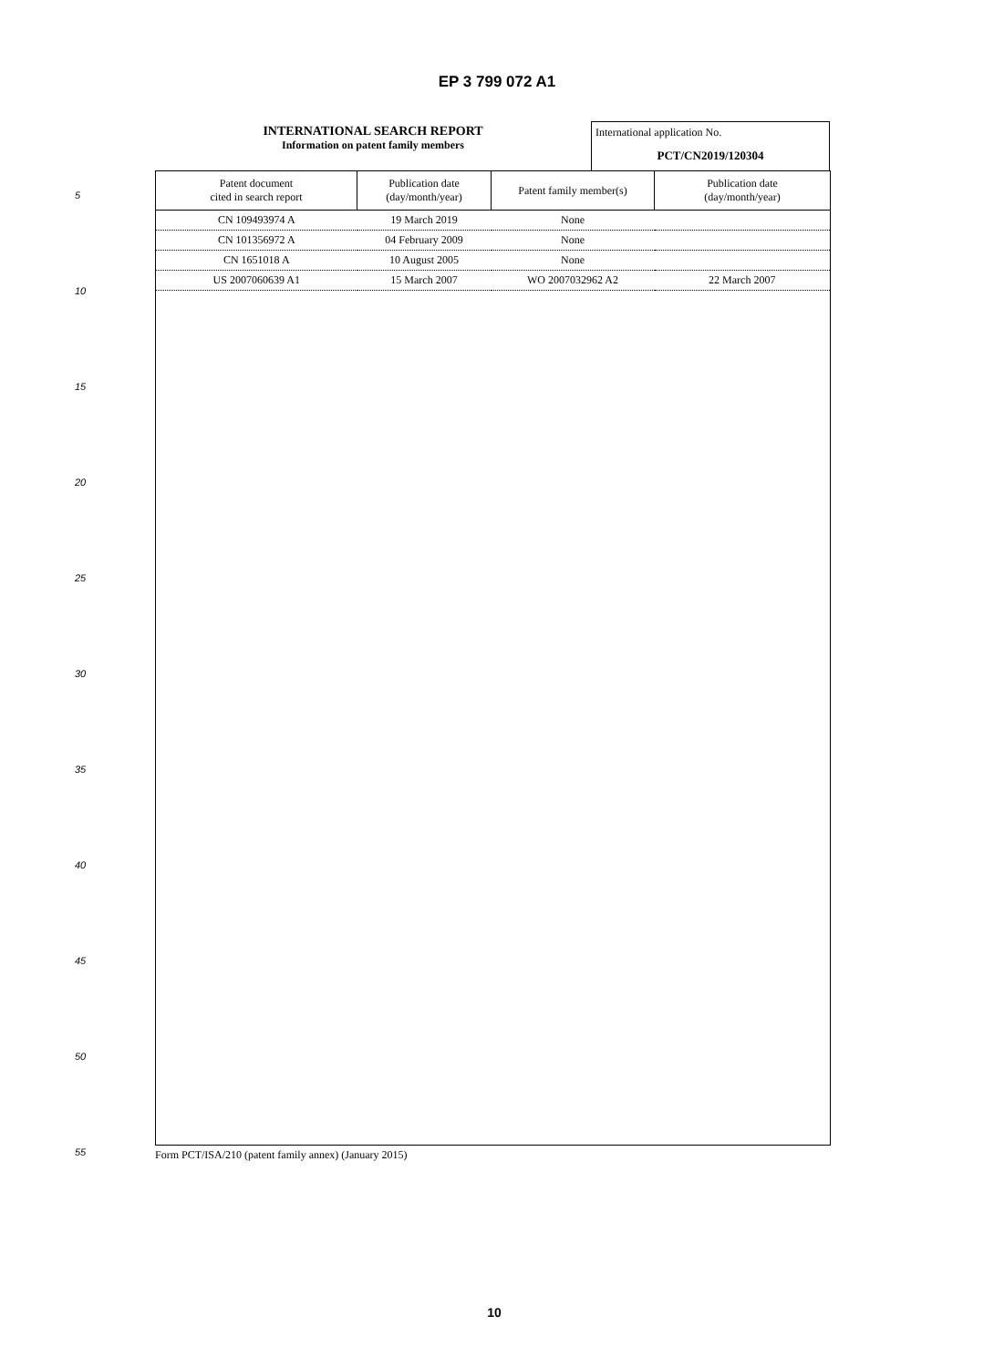EP 3 799 072 A1
INTERNATIONAL SEARCH REPORT
Information on patent family members
International application No.
PCT/CN2019/120304
| Patent document cited in search report | Publication date (day/month/year) | Patent family member(s) | Publication date (day/month/year) |
| --- | --- | --- | --- |
| CN 109493974 A | 19 March 2019 | None | |
| CN 101356972 A | 04 February 2009 | None | |
| CN 1651018 A | 10 August 2005 | None | |
| US 2007060639 A1 | 15 March 2007 | WO 2007032962 A2 | 22 March 2007 |
5
10
15
20
25
30
35
40
45
50
55
Form PCT/ISA/210 (patent family annex) (January 2015)
10